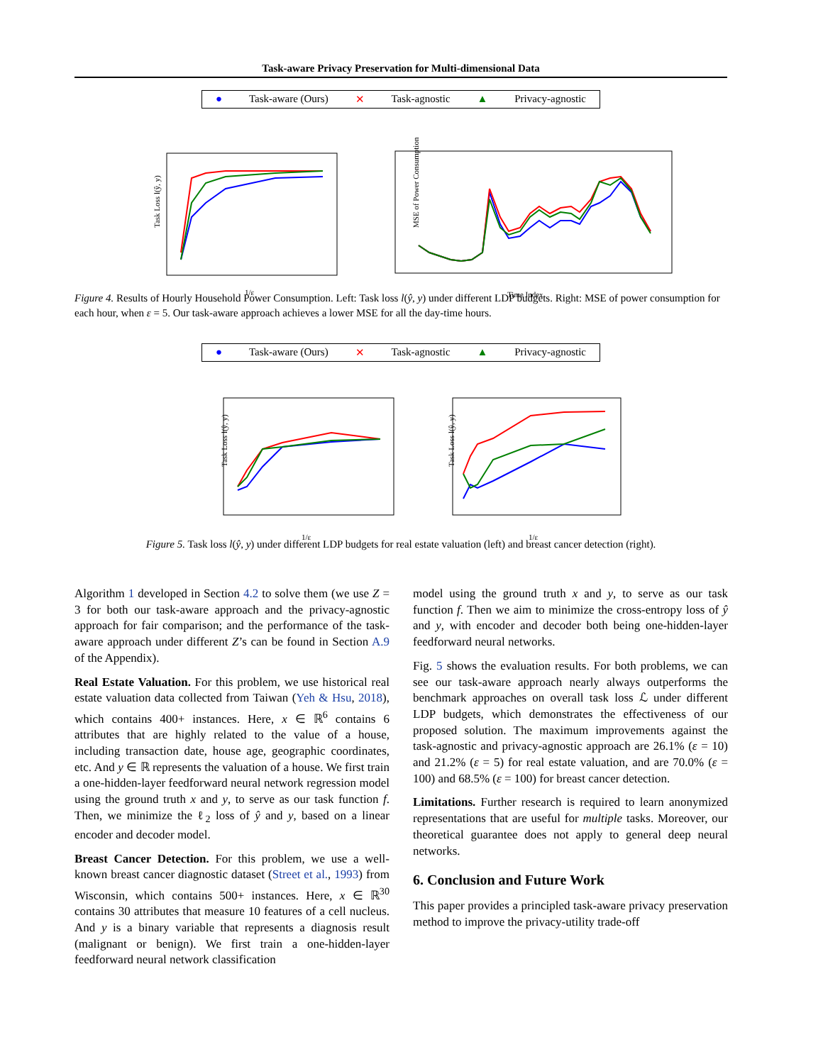Task-aware Privacy Preservation for Multi-dimensional Data
● Task-aware (Ours) ✕ Task-agnostic ▲ Privacy-agnostic
Task Loss l(ŷ, y)
1/ε
MSE of Power Consumption
Time Index
Figure 4. Results of Hourly Household Power Consumption. Left: Task loss l(ŷ, y) under different LDP budgets. Right: MSE of power consumption for each hour, when ε = 5. Our task-aware approach achieves a lower MSE for all the day-time hours.
● Task-aware (Ours) ✕ Task-agnostic ▲ Privacy-agnostic
Task Loss l(ŷ, y)
1/ε
Task Loss l(ŷ, y)
1/ε
Figure 5. Task loss l(ŷ, y) under different LDP budgets for real estate valuation (left) and breast cancer detection (right).
Algorithm 1 developed in Section 4.2 to solve them (we use Z = 3 for both our task-aware approach and the privacy-agnostic approach for fair comparison; and the performance of the task-aware approach under different Z’s can be found in Section A.9 of the Appendix).
Real Estate Valuation. For this problem, we use historical real estate valuation data collected from Taiwan (Yeh & Hsu, 2018), which contains 400+ instances. Here, x ∈ ℝ<sup>6</sup> contains 6 attributes that are highly related to the value of a house, including transaction date, house age, geographic coordinates, etc. And y ∈ ℝ represents the valuation of a house. We first train a one-hidden-layer feedforward neural network regression model using the ground truth x and y, to serve as our task function f. Then, we minimize the ℓ<sub>2</sub> loss of ŷ and y, based on a linear encoder and decoder model.
Breast Cancer Detection. For this problem, we use a well-known breast cancer diagnostic dataset (Street et al., 1993) from Wisconsin, which contains 500+ instances. Here, x ∈ ℝ<sup>30</sup> contains 30 attributes that measure 10 features of a cell nucleus. And y is a binary variable that represents a diagnosis result (malignant or benign). We first train a one-hidden-layer feedforward neural network classification
model using the ground truth x and y, to serve as our task function f. Then we aim to minimize the cross-entropy loss of ŷ and y, with encoder and decoder both being one-hidden-layer feedforward neural networks.
Fig. 5 shows the evaluation results. For both problems, we can see our task-aware approach nearly always outperforms the benchmark approaches on overall task loss ℒ under different LDP budgets, which demonstrates the effectiveness of our proposed solution. The maximum improvements against the task-agnostic and privacy-agnostic approach are 26.1% (ε = 10) and 21.2% (ε = 5) for real estate valuation, and are 70.0% (ε = 100) and 68.5% (ε = 100) for breast cancer detection.
Limitations. Further research is required to learn anonymized representations that are useful for multiple tasks. Moreover, our theoretical guarantee does not apply to general deep neural networks.
6. Conclusion and Future Work
This paper provides a principled task-aware privacy preservation method to improve the privacy-utility trade-off